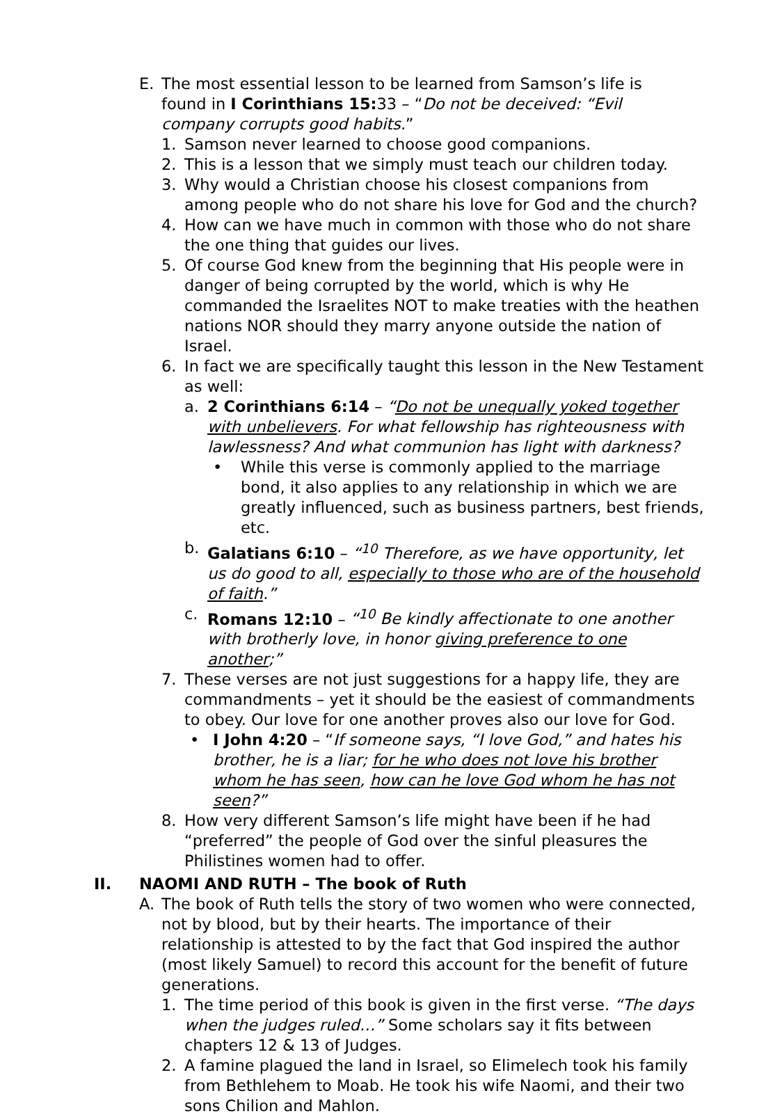E. The most essential lesson to be learned from Samson’s life is found in I Corinthians 15: 33 – “Do not be deceived: “Evil company corrupts good habits.”
1. Samson never learned to choose good companions.
2. This is a lesson that we simply must teach our children today.
3. Why would a Christian choose his closest companions from among people who do not share his love for God and the church?
4. How can we have much in common with those who do not share the one thing that guides our lives.
5. Of course God knew from the beginning that His people were in danger of being corrupted by the world, which is why He commanded the Israelites NOT to make treaties with the heathen nations NOR should they marry anyone outside the nation of Israel.
6. In fact we are specifically taught this lesson in the New Testament as well:
a. 2 Corinthians 6:14 – “Do not be unequally yoked together with unbelievers. For what fellowship has righteousness with lawlessness? And what communion has light with darkness?
• While this verse is commonly applied to the marriage bond, it also applies to any relationship in which we are greatly influenced, such as business partners, best friends, etc.
b. Galatians 6:10 – “<sup>10</sup> Therefore, as we have opportunity, let us do good to all, especially to those who are of the household of faith.”
c. Romans 12:10 – “<sup>10</sup> Be kindly affectionate to one another with brotherly love, in honor giving preference to one another;”
7. These verses are not just suggestions for a happy life, they are commandments – yet it should be the easiest of commandments to obey. Our love for one another proves also our love for God.
• I John 4:20 – “If someone says, “I love God,” and hates his brother, he is a liar; for he who does not love his brother whom he has seen, how can he love God whom he has not seen?”
8. How very different Samson’s life might have been if he had “preferred” the people of God over the sinful pleasures the Philistines women had to offer.
II. NAOMI AND RUTH – The book of Ruth
A. The book of Ruth tells the story of two women who were connected, not by blood, but by their hearts. The importance of their relationship is attested to by the fact that God inspired the author (most likely Samuel) to record this account for the benefit of future generations.
1. The time period of this book is given in the first verse. “The days when the judges ruled…” Some scholars say it fits between chapters 12 & 13 of Judges.
2. A famine plagued the land in Israel, so Elimelech took his family from Bethlehem to Moab. He took his wife Naomi, and their two sons Chilion and Mahlon.